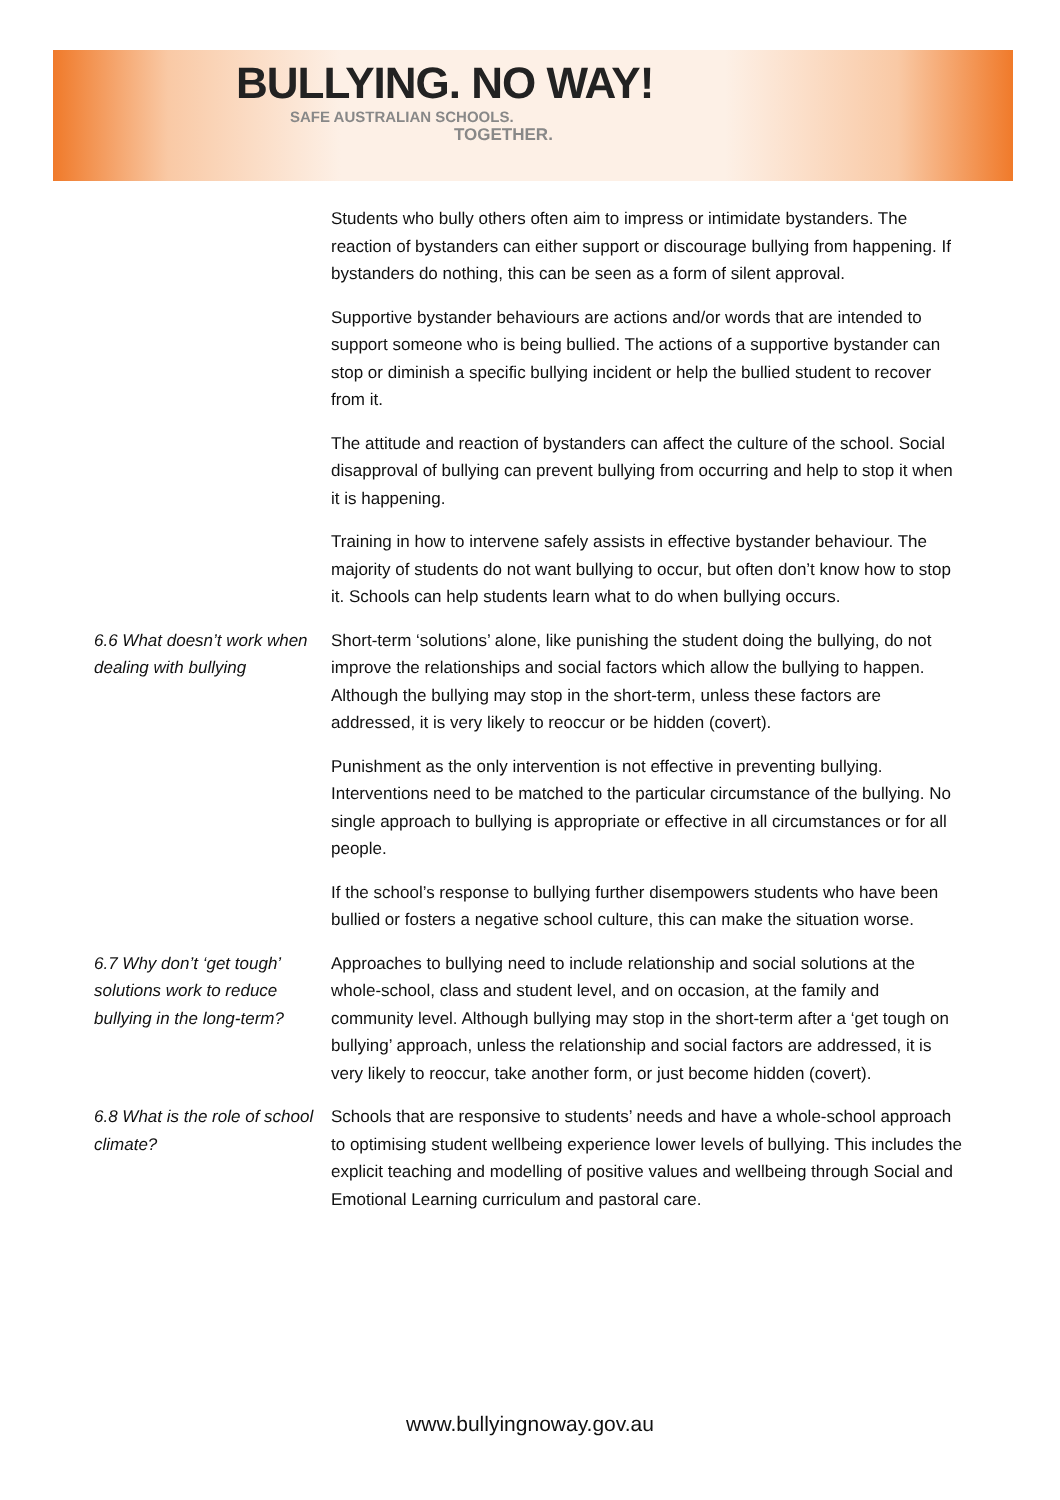BULLYING. NO WAY!
SAFE AUSTRALIAN SCHOOLS.
TOGETHER.
Students who bully others often aim to impress or intimidate bystanders. The reaction of bystanders can either support or discourage bullying from happening. If bystanders do nothing, this can be seen as a form of silent approval.
Supportive bystander behaviours are actions and/or words that are intended to support someone who is being bullied. The actions of a supportive bystander can stop or diminish a specific bullying incident or help the bullied student to recover from it.
The attitude and reaction of bystanders can affect the culture of the school. Social disapproval of bullying can prevent bullying from occurring and help to stop it when it is happening.
Training in how to intervene safely assists in effective bystander behaviour. The majority of students do not want bullying to occur, but often don’t know how to stop it. Schools can help students learn what to do when bullying occurs.
6.6 What doesn’t work when dealing with bullying
Short-term ‘solutions’ alone, like punishing the student doing the bullying, do not improve the relationships and social factors which allow the bullying to happen. Although the bullying may stop in the short-term, unless these factors are addressed, it is very likely to reoccur or be hidden (covert).
Punishment as the only intervention is not effective in preventing bullying. Interventions need to be matched to the particular circumstance of the bullying. No single approach to bullying is appropriate or effective in all circumstances or for all people.
If the school’s response to bullying further disempowers students who have been bullied or fosters a negative school culture, this can make the situation worse.
6.7 Why don’t ‘get tough’ solutions work to reduce bullying in the long-term?
Approaches to bullying need to include relationship and social solutions at the whole-school, class and student level, and on occasion, at the family and community level. Although bullying may stop in the short-term after a ‘get tough on bullying’ approach, unless the relationship and social factors are addressed, it is very likely to reoccur, take another form, or just become hidden (covert).
6.8 What is the role of school climate?
Schools that are responsive to students’ needs and have a whole-school approach to optimising student wellbeing experience lower levels of bullying. This includes the explicit teaching and modelling of positive values and wellbeing through Social and Emotional Learning curriculum and pastoral care.
www.bullyingnoway.gov.au